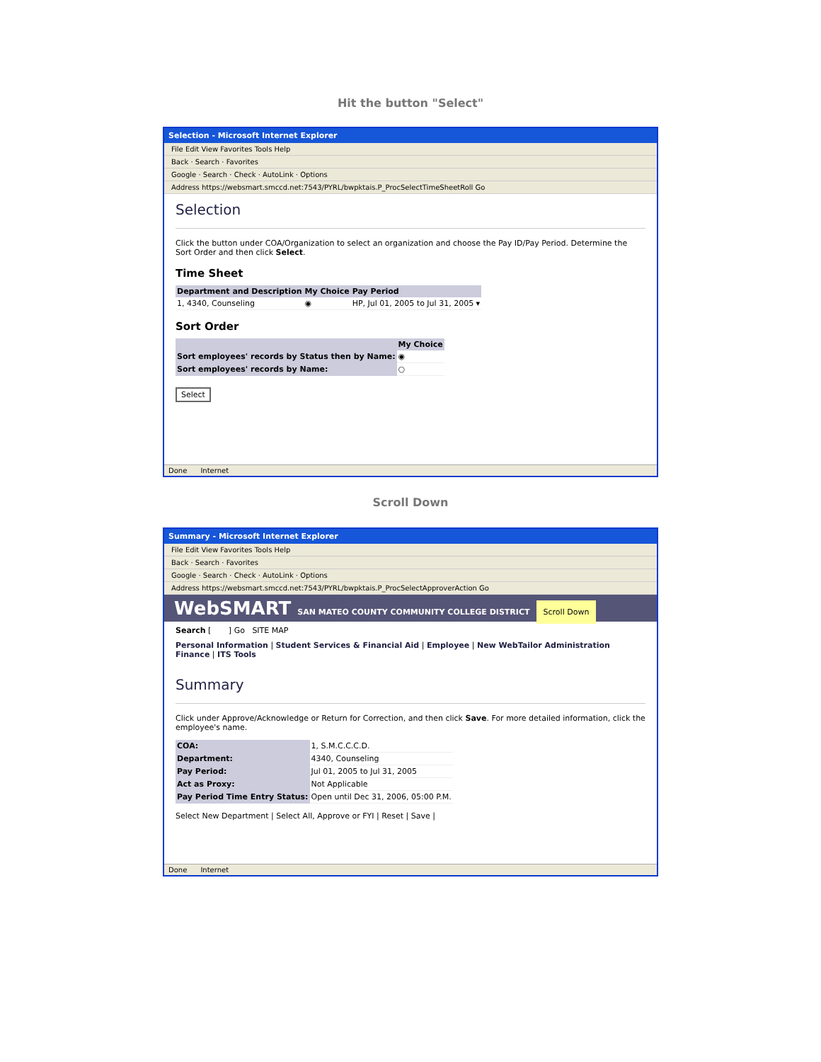Hit the button "Select"
Selection - Microsoft Internet Explorer
File Edit View Favorites Tools Help
Back · Search · Favorites
Google · Search · Check · AutoLink · Options
Address https://websmart.smccd.net:7543/PYRL/bwpktais.P_ProcSelectTimeSheetRoll Go
Selection
Click the button under COA/Organization to select an organization and choose the Pay ID/Pay Period. Determine the Sort Order and then click Select.
Time Sheet
| Department and Description | My Choice | Pay Period |
| --- | --- | --- |
| 1, 4340, Counseling | ◉ | HP, Jul 01, 2005 to Jul 31, 2005 ▾ |
Sort Order
| | My Choice |
| --- | --- |
| Sort employees' records by Status then by Name: | ◉ |
| Sort employees' records by Name: | ○ |
Select
Done Internet
Scroll Down
Summary - Microsoft Internet Explorer
File Edit View Favorites Tools Help
Back · Search · Favorites
Google · Search · Check · AutoLink · Options
Address https://websmart.smccd.net:7543/PYRL/bwpktais.P_ProcSelectApproverAction Go
WebSMART SAN MATEO COUNTY COMMUNITY COLLEGE DISTRICT Scroll Down
Search [ ] Go SITE MAP
Personal Information | Student Services & Financial Aid | Employee | New WebTailor Administration Finance | ITS Tools
Summary
Click under Approve/Acknowledge or Return for Correction, and then click Save. For more detailed information, click the employee's name.
| COA: | 1, S.M.C.C.C.D. |
| Department: | 4340, Counseling |
| Pay Period: | Jul 01, 2005 to Jul 31, 2005 |
| Act as Proxy: | Not Applicable |
| Pay Period Time Entry Status: | Open until Dec 31, 2006, 05:00 P.M. |
Select New Department | Select All, Approve or FYI | Reset | Save |
Done Internet